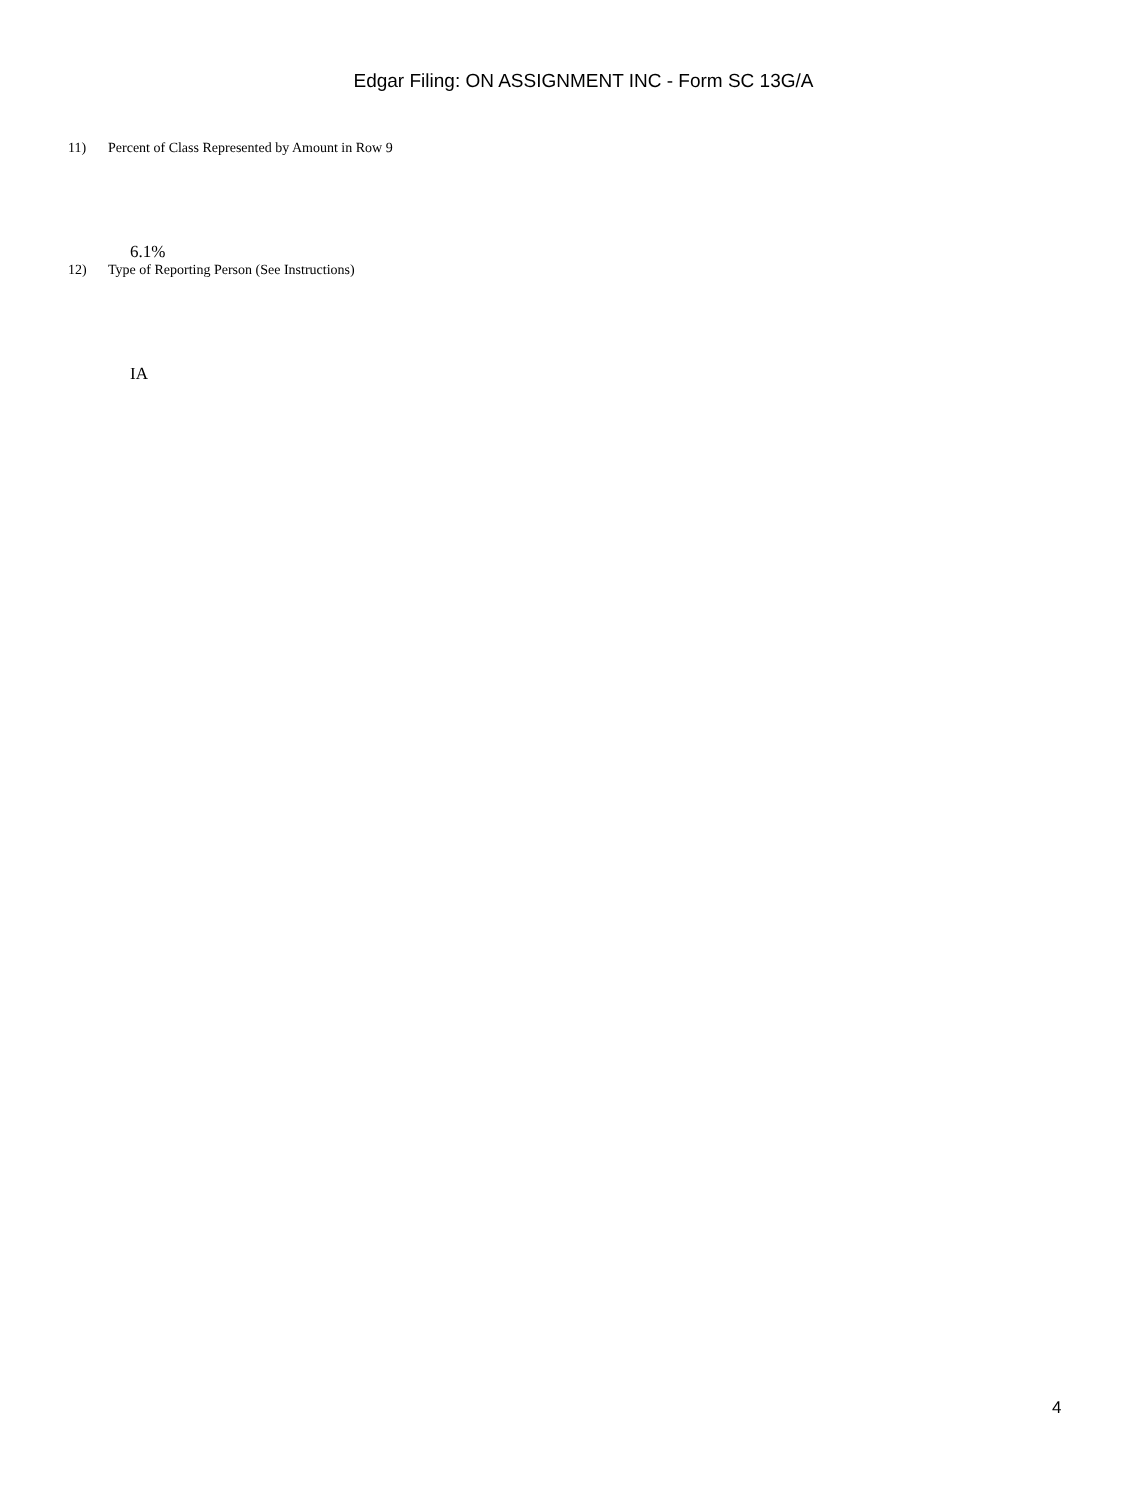Edgar Filing: ON ASSIGNMENT INC - Form SC 13G/A
11) Percent of Class Represented by Amount in Row 9
6.1%
12) Type of Reporting Person (See Instructions)
IA
4